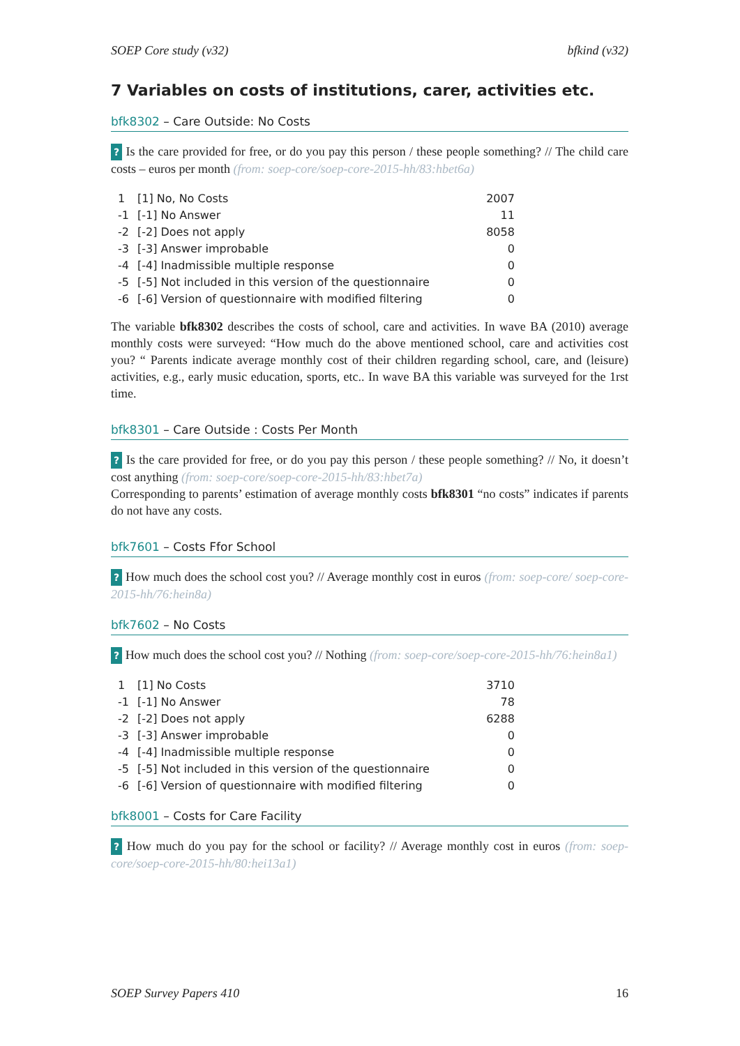SOEP Core study (v32) bfkind (v32)
7 Variables on costs of institutions, carer, activities etc.
bfk8302 – Care Outside: No Costs
? Is the care provided for free, or do you pay this person / these people something? // The child care costs – euros per month (from: soep-core/soep-core-2015-hh/83:hbet6a)
| 1 | [1] No, No Costs | 2007 |
| -1 | [-1] No Answer | 11 |
| -2 | [-2] Does not apply | 8058 |
| -3 | [-3] Answer improbable | 0 |
| -4 | [-4] Inadmissible multiple response | 0 |
| -5 | [-5] Not included in this version of the questionnaire | 0 |
| -6 | [-6] Version of questionnaire with modified filtering | 0 |
The variable bfk8302 describes the costs of school, care and activities. In wave BA (2010) average monthly costs were surveyed: “How much do the above mentioned school, care and activities cost you? “ Parents indicate average monthly cost of their children regarding school, care, and (leisure) activities, e.g., early music education, sports, etc.. In wave BA this variable was surveyed for the 1rst time.
bfk8301 – Care Outside : Costs Per Month
? Is the care provided for free, or do you pay this person / these people something? // No, it doesn’t cost anything (from: soep-core/soep-core-2015-hh/83:hbet7a)
Corresponding to parents’ estimation of average monthly costs bfk8301 “no costs” indicates if parents do not have any costs.
bfk7601 – Costs Ffor School
? How much does the school cost you? // Average monthly cost in euros (from: soep-core/ soep-core-2015-hh/76:hein8a)
bfk7602 – No Costs
? How much does the school cost you? // Nothing (from: soep-core/soep-core-2015-hh/76:hein8a1)
| 1 | [1] No Costs | 3710 |
| -1 | [-1] No Answer | 78 |
| -2 | [-2] Does not apply | 6288 |
| -3 | [-3] Answer improbable | 0 |
| -4 | [-4] Inadmissible multiple response | 0 |
| -5 | [-5] Not included in this version of the questionnaire | 0 |
| -6 | [-6] Version of questionnaire with modified filtering | 0 |
bfk8001 – Costs for Care Facility
? How much do you pay for the school or facility? // Average monthly cost in euros (from: soep-core/soep-core-2015-hh/80:hei13a1)
SOEP Survey Papers 410 16